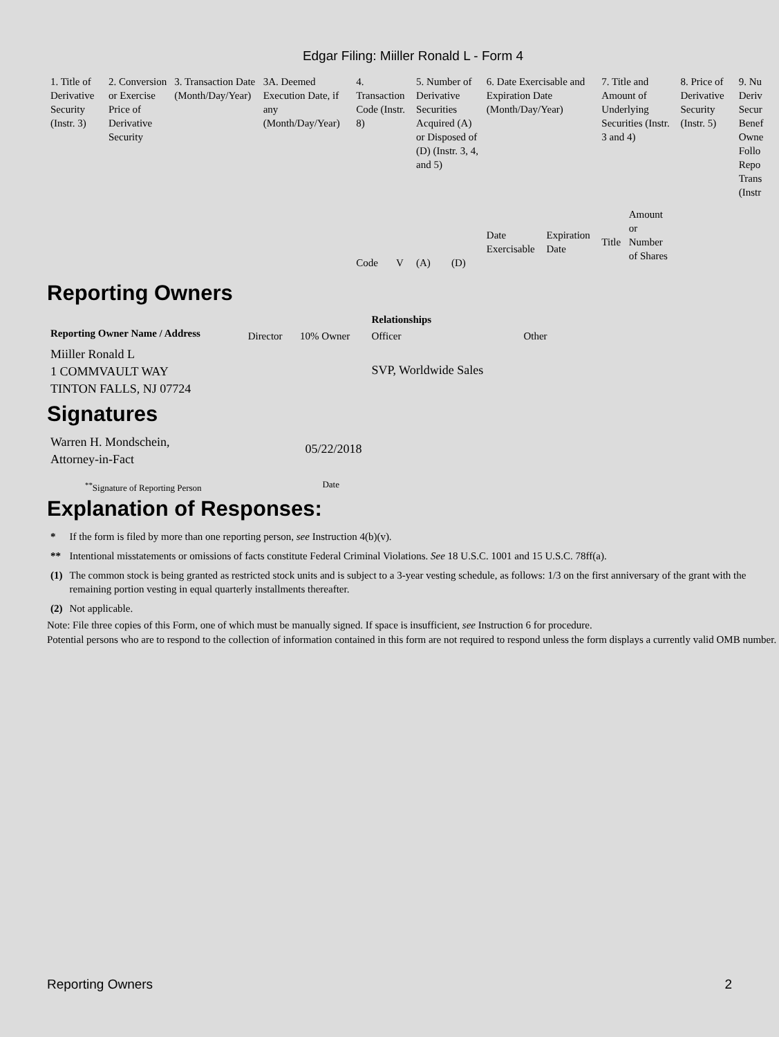Edgar Filing: Miiller Ronald L - Form 4
| 1. Title of Derivative Security (Instr. 3) | 2. Conversion or Exercise Price of Derivative Security | 3. Transaction Date (Month/Day/Year) | 3A. Deemed Execution Date, if any (Month/Day/Year) | 4. Transaction Code (Instr. 8) | | 5. Number of Derivative Securities Acquired (A) or Disposed of (D) (Instr. 3, 4, and 5) | | 6. Date Exercisable and Expiration Date (Month/Day/Year) | | 7. Title and Amount of Underlying Securities (Instr. 3 and 4) | | 8. Price of Derivative Security (Instr. 5) | 9. Nu Deriv Secur Benef Owne Follo Repo Trans (Instr |
| --- | --- | --- | --- | --- | --- | --- | --- | --- | --- | --- | --- | --- | --- |
| | | | | Code | V | (A) | (D) | Date Exercisable | Expiration Date | Title | Amount or Number of Shares | | |
Reporting Owners
| Reporting Owner Name / Address | Relationships | | | |
| --- | --- | --- | --- | --- |
| | Director | 10% Owner | Officer | Other |
| Miiller Ronald L 1 COMMVAULT WAY TINTON FALLS, NJ 07724 | | | SVP, Worldwide Sales | |
Signatures
| Warren H. Mondschein, Attorney-in-Fact | 05/22/2018 |
| <sup>**</sup> Signature of Reporting Person | Date |
Explanation of Responses:
| * | If the form is filed by more than one reporting person, see Instruction 4(b)(v). |
| ** | Intentional misstatements or omissions of facts constitute Federal Criminal Violations. See 18 U.S.C. 1001 and 15 U.S.C. 78ff(a). |
| (1) | The common stock is being granted as restricted stock units and is subject to a 3-year vesting schedule, as follows: 1/3 on the first anniversary of the grant with the remaining portion vesting in equal quarterly installments thereafter. |
| (2) | Not applicable. |
Note: File three copies of this Form, one of which must be manually signed. If space is insufficient, see Instruction 6 for procedure.
Potential persons who are to respond to the collection of information contained in this form are not required to respond unless the form displays a currently valid OMB number.
Reporting Owners 2